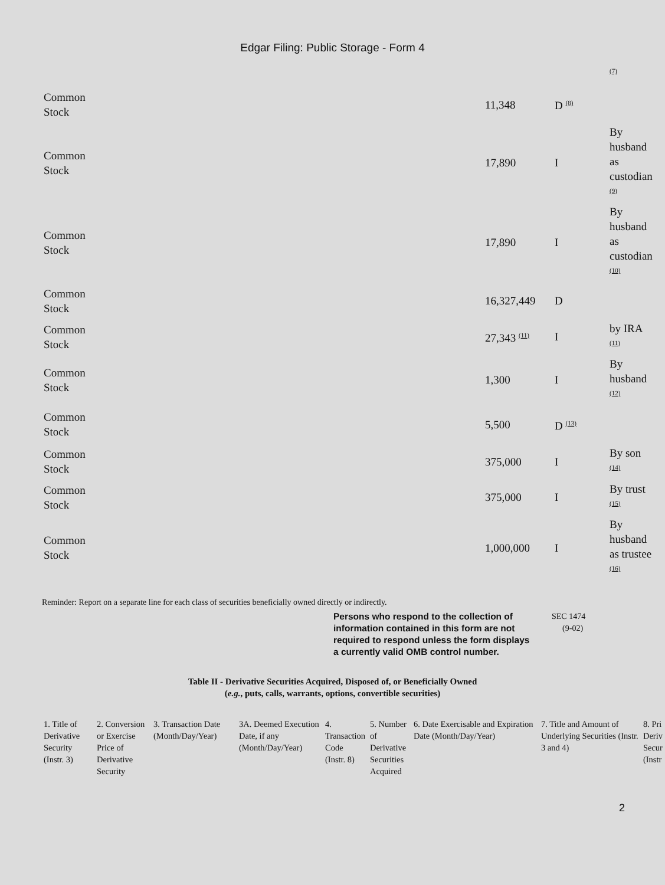Edgar Filing: Public Storage - Form 4
| | | | <sup>(7)</sup> |
| Common Stock | 11,348 | D <sup>(8)</sup> | |
| Common Stock | 17,890 | I | By husband as custodian <sup>(9)</sup> |
| Common Stock | 17,890 | I | By husband as custodian <sup>(10)</sup> |
| Common Stock | 16,327,449 | D | |
| Common Stock | 27,343 <sup>(11)</sup> | I | by IRA <sup>(11)</sup> |
| Common Stock | 1,300 | I | By husband <sup>(12)</sup> |
| Common Stock | 5,500 | D <sup>(13)</sup> | |
| Common Stock | 375,000 | I | By son <sup>(14)</sup> |
| Common Stock | 375,000 | I | By trust <sup>(15)</sup> |
| Common Stock | 1,000,000 | I | By husband as trustee <sup>(16)</sup> |
Reminder: Report on a separate line for each class of securities beneficially owned directly or indirectly.
Persons who respond to the collection of information contained in this form are not required to respond unless the form displays a currently valid OMB control number.
SEC 1474
(9-02)
Table II - Derivative Securities Acquired, Disposed of, or Beneficially Owned
(e.g., puts, calls, warrants, options, convertible securities)
| 1. Title of Derivative Security (Instr. 3) | 2. Conversion or Exercise Price of Derivative Security | 3. Transaction Date (Month/Day/Year) | 3A. Deemed Execution Date, if any (Month/Day/Year) | 4. Transaction Code (Instr. 8) | 5. Number of Derivative Securities Acquired | 6. Date Exercisable and Expiration Date (Month/Day/Year) | 7. Title and Amount of Underlying Securities (Instr. 3 and 4) | 8. Pri Deriv Secur (Instr |
| --- | --- | --- | --- | --- | --- | --- | --- | --- |
2